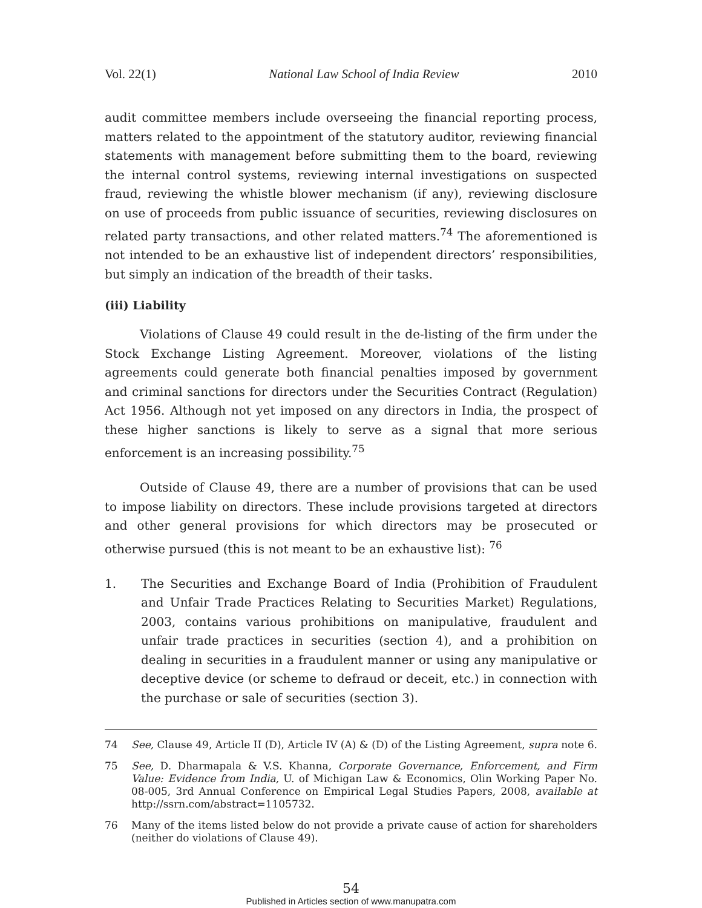Vol. 22(1) National Law School of India Review 2010
audit committee members include overseeing the financial reporting process, matters related to the appointment of the statutory auditor, reviewing financial statements with management before submitting them to the board, reviewing the internal control systems, reviewing internal investigations on suspected fraud, reviewing the whistle blower mechanism (if any), reviewing disclosure on use of proceeds from public issuance of securities, reviewing disclosures on related party transactions, and other related matters.<sup>74</sup> The aforementioned is not intended to be an exhaustive list of independent directors’ responsibilities, but simply an indication of the breadth of their tasks.
(iii) Liability
Violations of Clause 49 could result in the de-listing of the firm under the Stock Exchange Listing Agreement. Moreover, violations of the listing agreements could generate both financial penalties imposed by government and criminal sanctions for directors under the Securities Contract (Regulation) Act 1956. Although not yet imposed on any directors in India, the prospect of these higher sanctions is likely to serve as a signal that more serious enforcement is an increasing possibility.<sup>75</sup>
Outside of Clause 49, there are a number of provisions that can be used to impose liability on directors. These include provisions targeted at directors and other general provisions for which directors may be prosecuted or otherwise pursued (this is not meant to be an exhaustive list): <sup>76</sup>
1. The Securities and Exchange Board of India (Prohibition of Fraudulent and Unfair Trade Practices Relating to Securities Market) Regulations, 2003, contains various prohibitions on manipulative, fraudulent and unfair trade practices in securities (section 4), and a prohibition on dealing in securities in a fraudulent manner or using any manipulative or deceptive device (or scheme to defraud or deceit, etc.) in connection with the purchase or sale of securities (section 3).
74 See, Clause 49, Article II (D), Article IV (A) & (D) of the Listing Agreement, supra note 6.
75 See, D. Dharmapala & V.S. Khanna, Corporate Governance, Enforcement, and Firm Value: Evidence from India, U. of Michigan Law & Economics, Olin Working Paper No. 08-005, 3rd Annual Conference on Empirical Legal Studies Papers, 2008, available at http://ssrn.com/abstract=1105732.
76 Many of the items listed below do not provide a private cause of action for shareholders (neither do violations of Clause 49).
54
Published in Articles section of www.manupatra.com